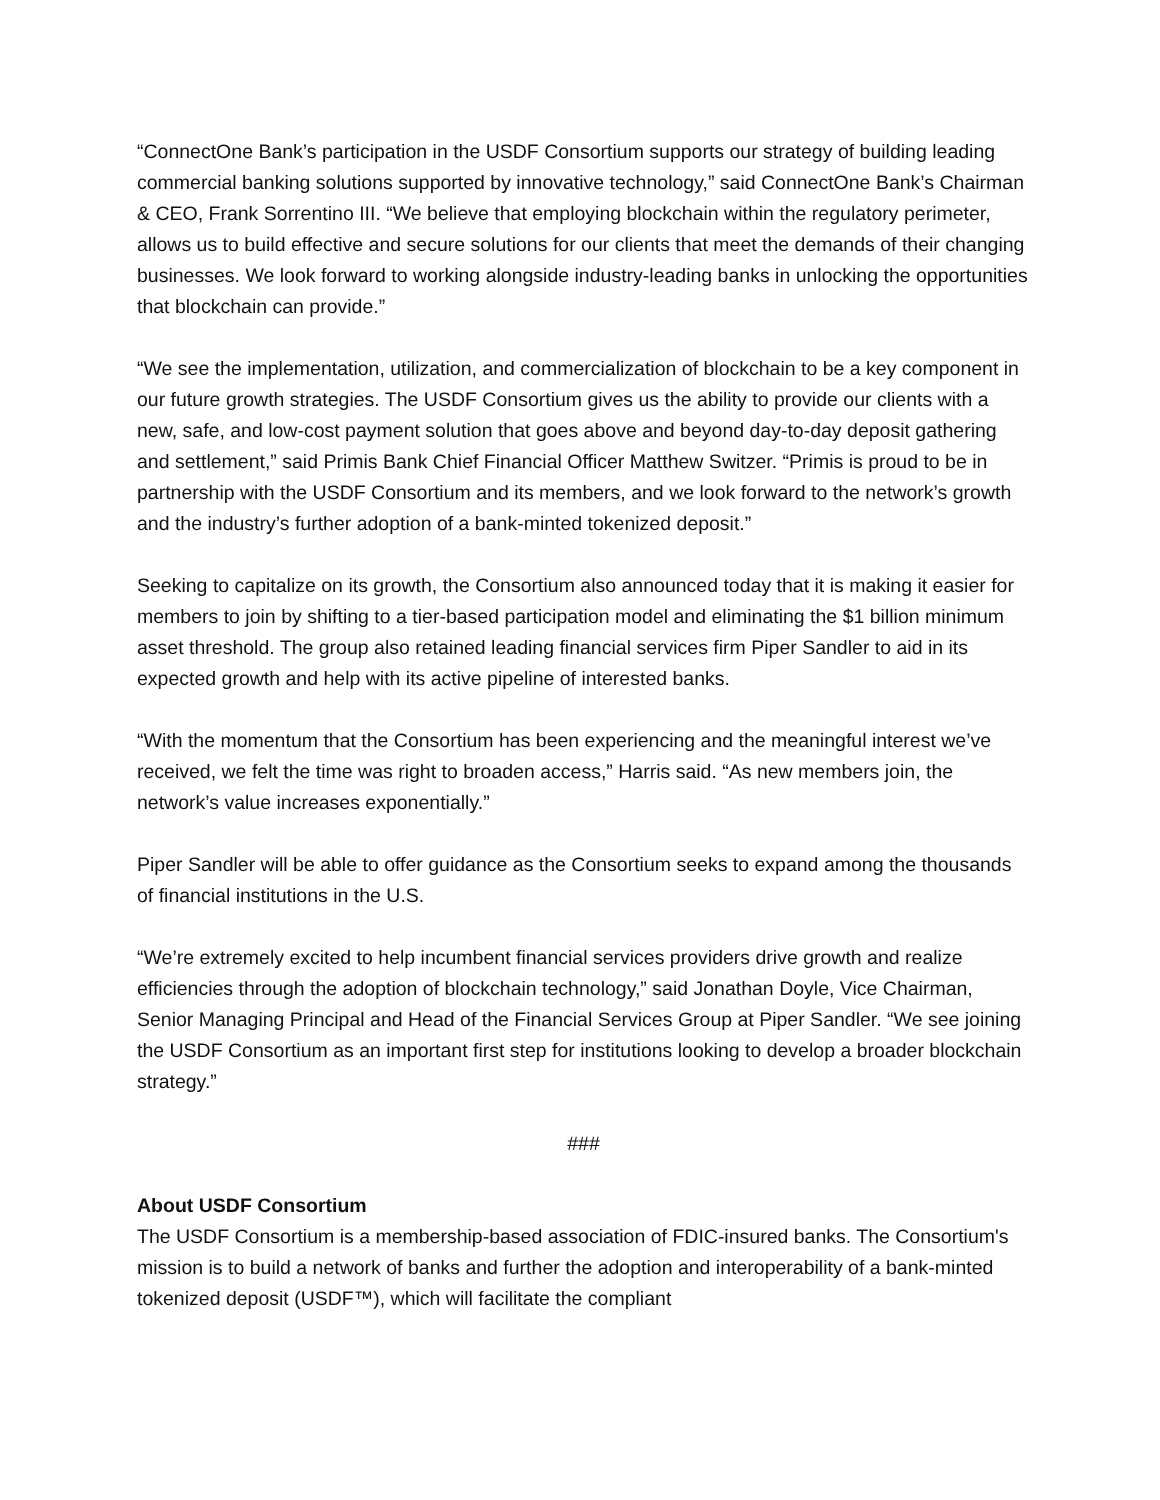“ConnectOne Bank’s participation in the USDF Consortium supports our strategy of building leading commercial banking solutions supported by innovative technology,” said ConnectOne Bank’s Chairman & CEO, Frank Sorrentino III. “We believe that employing blockchain within the regulatory perimeter, allows us to build effective and secure solutions for our clients that meet the demands of their changing businesses. We look forward to working alongside industry-leading banks in unlocking the opportunities that blockchain can provide.”
“We see the implementation, utilization, and commercialization of blockchain to be a key component in our future growth strategies. The USDF Consortium gives us the ability to provide our clients with a new, safe, and low-cost payment solution that goes above and beyond day-to-day deposit gathering and settlement,” said Primis Bank Chief Financial Officer Matthew Switzer. “Primis is proud to be in partnership with the USDF Consortium and its members, and we look forward to the network’s growth and the industry’s further adoption of a bank-minted tokenized deposit.”
Seeking to capitalize on its growth, the Consortium also announced today that it is making it easier for members to join by shifting to a tier-based participation model and eliminating the $1 billion minimum asset threshold. The group also retained leading financial services firm Piper Sandler to aid in its expected growth and help with its active pipeline of interested banks.
“With the momentum that the Consortium has been experiencing and the meaningful interest we’ve received, we felt the time was right to broaden access,” Harris said. “As new members join, the network’s value increases exponentially.”
Piper Sandler will be able to offer guidance as the Consortium seeks to expand among the thousands of financial institutions in the U.S.
“We’re extremely excited to help incumbent financial services providers drive growth and realize efficiencies through the adoption of blockchain technology,” said Jonathan Doyle, Vice Chairman, Senior Managing Principal and Head of the Financial Services Group at Piper Sandler. “We see joining the USDF Consortium as an important first step for institutions looking to develop a broader blockchain strategy.”
###
About USDF Consortium
The USDF Consortium is a membership-based association of FDIC-insured banks. The Consortium's mission is to build a network of banks and further the adoption and interoperability of a bank-minted tokenized deposit (USDF™), which will facilitate the compliant